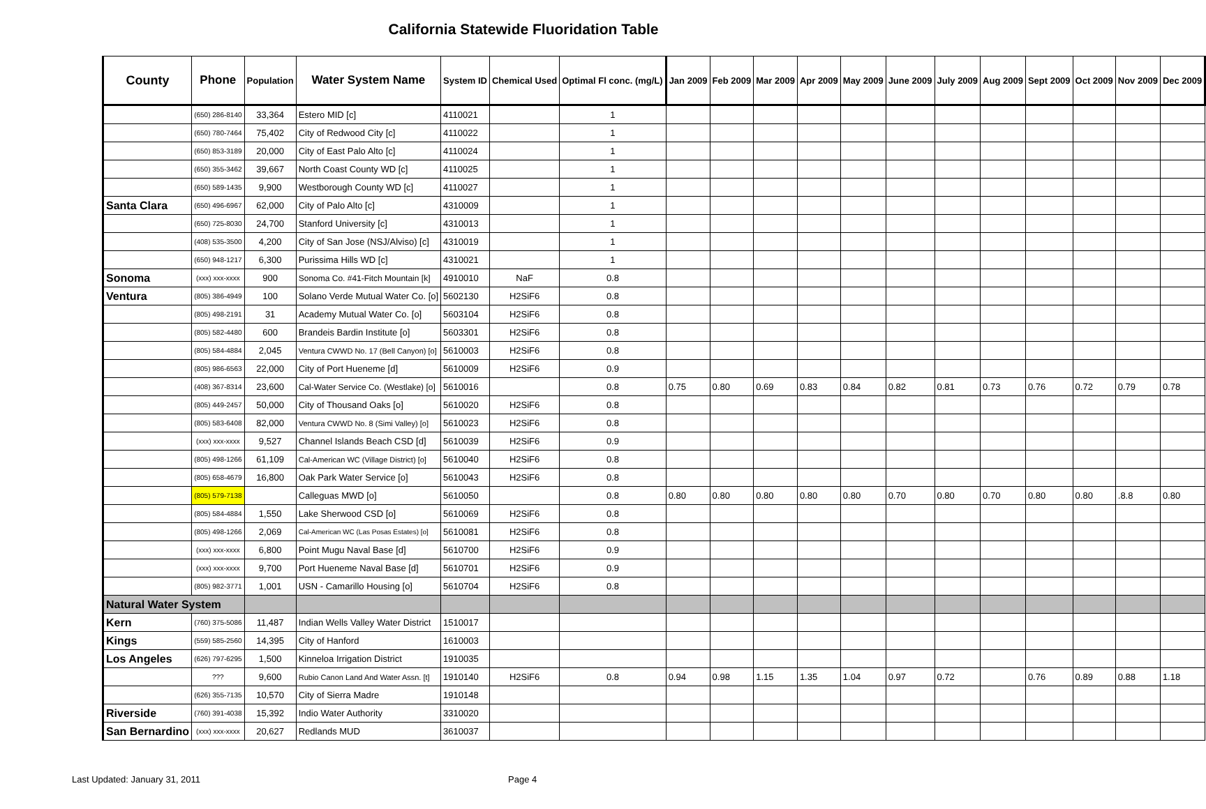California Statewide Fluoridation Table
| County | Phone | Population | Water System Name | System ID | Chemical Used | Optimal Fl conc. (mg/L) | Jan 2009 | Feb 2009 | Mar 2009 | Apr 2009 | May 2009 | June 2009 | July 2009 | Aug 2009 | Sept 2009 | Oct 2009 | Nov 2009 | Dec 2009 |
| --- | --- | --- | --- | --- | --- | --- | --- | --- | --- | --- | --- | --- | --- | --- | --- | --- | --- | --- |
| | (650) 286-8140 | 33,364 | Estero MID [c] | 4110021 | | 1 | | | | | | | | | | | | |
| | (650) 780-7464 | 75,402 | City of Redwood City [c] | 4110022 | | 1 | | | | | | | | | | | | |
| | (650) 853-3189 | 20,000 | City of East Palo Alto [c] | 4110024 | | 1 | | | | | | | | | | | | |
| | (650) 355-3462 | 39,667 | North Coast County WD [c] | 4110025 | | 1 | | | | | | | | | | | | |
| | (650) 589-1435 | 9,900 | Westborough County WD [c] | 4110027 | | 1 | | | | | | | | | | | | |
| Santa Clara | (650) 496-6967 | 62,000 | City of Palo Alto [c] | 4310009 | | 1 | | | | | | | | | | | | |
| | (650) 725-8030 | 24,700 | Stanford University [c] | 4310013 | | 1 | | | | | | | | | | | | |
| | (408) 535-3500 | 4,200 | City of San Jose (NSJ/Alviso) [c] | 4310019 | | 1 | | | | | | | | | | | | |
| | (650) 948-1217 | 6,300 | Purissima Hills WD [c] | 4310021 | | 1 | | | | | | | | | | | | |
| Sonoma | (xxx) xxx-xxxx | 900 | Sonoma Co. #41-Fitch Mountain [k] | 4910010 | NaF | 0.8 | | | | | | | | | | | | |
| Ventura | (805) 386-4949 | 100 | Solano Verde Mutual Water Co. [o] | 5602130 | H2SiF6 | 0.8 | | | | | | | | | | | | |
| | (805) 498-2191 | 31 | Academy Mutual Water Co. [o] | 5603104 | H2SiF6 | 0.8 | | | | | | | | | | | | |
| | (805) 582-4480 | 600 | Brandeis Bardin Institute [o] | 5603301 | H2SiF6 | 0.8 | | | | | | | | | | | | |
| | (805) 584-4884 | 2,045 | Ventura CWWD No. 17 (Bell Canyon) [o] | 5610003 | H2SiF6 | 0.8 | | | | | | | | | | | | |
| | (805) 986-6563 | 22,000 | City of Port Hueneme [d] | 5610009 | H2SiF6 | 0.9 | | | | | | | | | | | | |
| | (408) 367-8314 | 23,600 | Cal-Water Service Co. (Westlake) [o] | 5610016 | | 0.8 | 0.75 | 0.80 | 0.69 | 0.83 | 0.84 | 0.82 | 0.81 | 0.73 | 0.76 | 0.72 | 0.79 | 0.78 |
| | (805) 449-2457 | 50,000 | City of Thousand Oaks [o] | 5610020 | H2SiF6 | 0.8 | | | | | | | | | | | | |
| | (805) 583-6408 | 82,000 | Ventura CWWD No. 8 (Simi Valley) [o] | 5610023 | H2SiF6 | 0.8 | | | | | | | | | | | | |
| | (xxx) xxx-xxxx | 9,527 | Channel Islands Beach CSD [d] | 5610039 | H2SiF6 | 0.9 | | | | | | | | | | | | |
| | (805) 498-1266 | 61,109 | Cal-American WC (Village District) [o] | 5610040 | H2SiF6 | 0.8 | | | | | | | | | | | | |
| | (805) 658-4679 | 16,800 | Oak Park Water Service [o] | 5610043 | H2SiF6 | 0.8 | | | | | | | | | | | | |
| | (805) 579-7138 | | Calleguas MWD [o] | 5610050 | | 0.8 | 0.80 | 0.80 | 0.80 | 0.80 | 0.80 | 0.70 | 0.80 | 0.70 | 0.80 | 0.80 | .8.8 | 0.80 |
| | (805) 584-4884 | 1,550 | Lake Sherwood CSD [o] | 5610069 | H2SiF6 | 0.8 | | | | | | | | | | | | |
| | (805) 498-1266 | 2,069 | Cal-American WC (Las Posas Estates) [o] | 5610081 | H2SiF6 | 0.8 | | | | | | | | | | | | |
| | (xxx) xxx-xxxx | 6,800 | Point Mugu Naval Base [d] | 5610700 | H2SiF6 | 0.9 | | | | | | | | | | | | |
| | (xxx) xxx-xxxx | 9,700 | Port Hueneme Naval Base [d] | 5610701 | H2SiF6 | 0.9 | | | | | | | | | | | | |
| | (805) 982-3771 | 1,001 | USN - Camarillo Housing [o] | 5610704 | H2SiF6 | 0.8 | | | | | | | | | | | | |
| Natural Water System | | | | | | | | | | | | | | | | | | |
| Kern | (760) 375-5086 | 11,487 | Indian Wells Valley Water District | 1510017 | | | | | | | | | | | | | | |
| Kings | (559) 585-2560 | 14,395 | City of Hanford | 1610003 | | | | | | | | | | | | | | |
| Los Angeles | (626) 797-6295 | 1,500 | Kinneloa Irrigation District | 1910035 | | | | | | | | | | | | | | |
| | ??? | 9,600 | Rubio Canon Land And Water Assn. [t] | 1910140 | H2SiF6 | 0.8 | 0.94 | 0.98 | 1.15 | 1.35 | 1.04 | 0.97 | 0.72 | | 0.76 | 0.89 | 0.88 | 1.18 |
| | (626) 355-7135 | 10,570 | City of Sierra Madre | 1910148 | | | | | | | | | | | | | | |
| Riverside | (760) 391-4038 | 15,392 | Indio Water Authority | 3310020 | | | | | | | | | | | | | | |
| San Bernardino | (xxx) xxx-xxxx | 20,627 | Redlands MUD | 3610037 | | | | | | | | | | | | | | |
Last Updated: January 31, 2011 Page 4